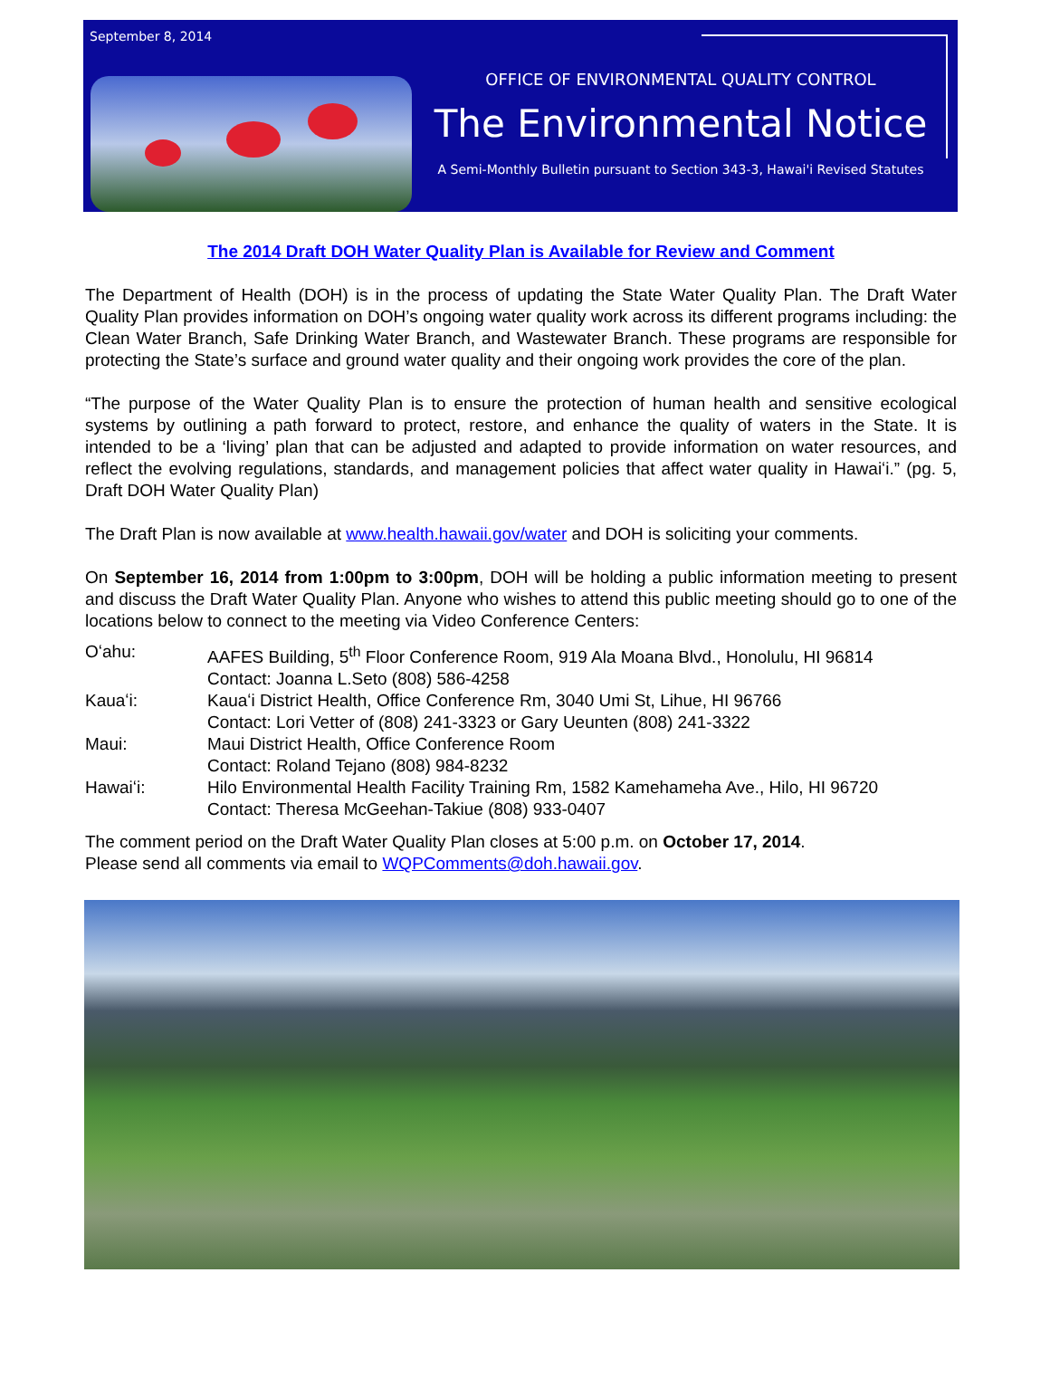September 8, 2014
OFFICE OF ENVIRONMENTAL QUALITY CONTROL
The Environmental Notice
A Semi-Monthly Bulletin pursuant to Section 343-3, Hawai'i Revised Statutes
The 2014 Draft DOH Water Quality Plan is Available for Review and Comment
The Department of Health (DOH) is in the process of updating the State Water Quality Plan. The Draft Water Quality Plan provides information on DOH’s ongoing water quality work across its different programs including: the Clean Water Branch, Safe Drinking Water Branch, and Wastewater Branch. These programs are responsible for protecting the State’s surface and ground water quality and their ongoing work provides the core of the plan.
“The purpose of the Water Quality Plan is to ensure the protection of human health and sensitive ecological systems by outlining a path forward to protect, restore, and enhance the quality of waters in the State. It is intended to be a ‘living’ plan that can be adjusted and adapted to provide information on water resources, and reflect the evolving regulations, standards, and management policies that affect water quality in Hawaiʻi.” (pg. 5, Draft DOH Water Quality Plan)
The Draft Plan is now available at www.health.hawaii.gov/water and DOH is soliciting your comments.
On September 16, 2014 from 1:00pm to 3:00pm, DOH will be holding a public information meeting to present and discuss the Draft Water Quality Plan. Anyone who wishes to attend this public meeting should go to one of the locations below to connect to the meeting via Video Conference Centers:
Oʻahu: AAFES Building, 5<sup>th</sup> Floor Conference Room, 919 Ala Moana Blvd., Honolulu, HI 96814
Contact: Joanna L.Seto (808) 586-4258
Kauaʻi: Kauaʻi District Health, Office Conference Rm, 3040 Umi St, Lihue, HI 96766
Contact: Lori Vetter of (808) 241-3323 or Gary Ueunten (808) 241-3322
Maui: Maui District Health, Office Conference Room
Contact: Roland Tejano (808) 984-8232
Hawaiʻi: Hilo Environmental Health Facility Training Rm, 1582 Kamehameha Ave., Hilo, HI 96720
Contact: Theresa McGeehan-Takiue (808) 933-0407
The comment period on the Draft Water Quality Plan closes at 5:00 p.m. on October 17, 2014.
Please send all comments via email to WQPComments@doh.hawaii.gov.